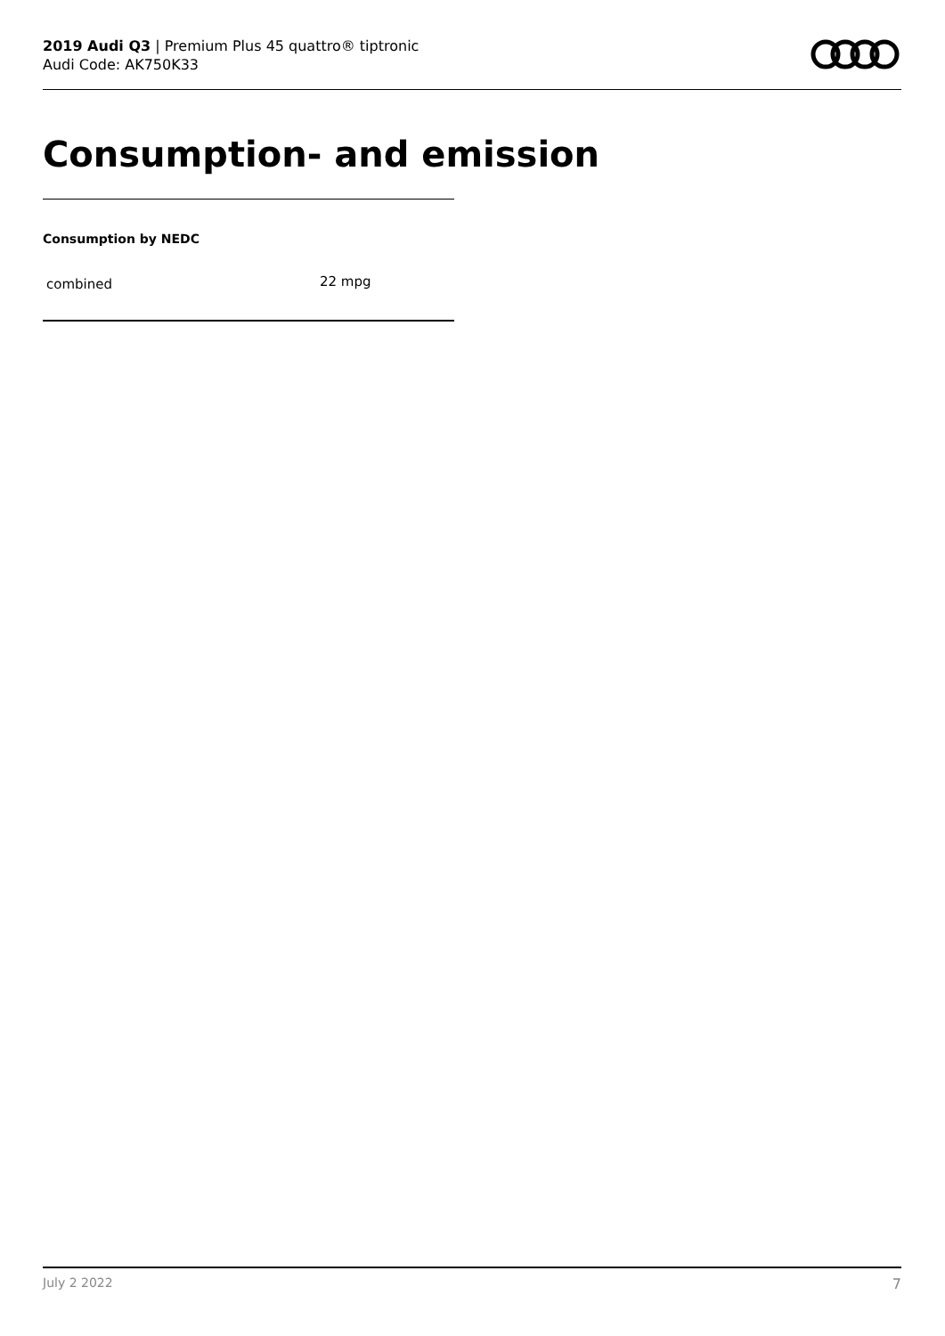2019 Audi Q3 | Premium Plus 45 quattro® tiptronic
Audi Code: AK750K33
Consumption- and emission
Consumption by NEDC
combined 22 mpg
July 2 2022 7